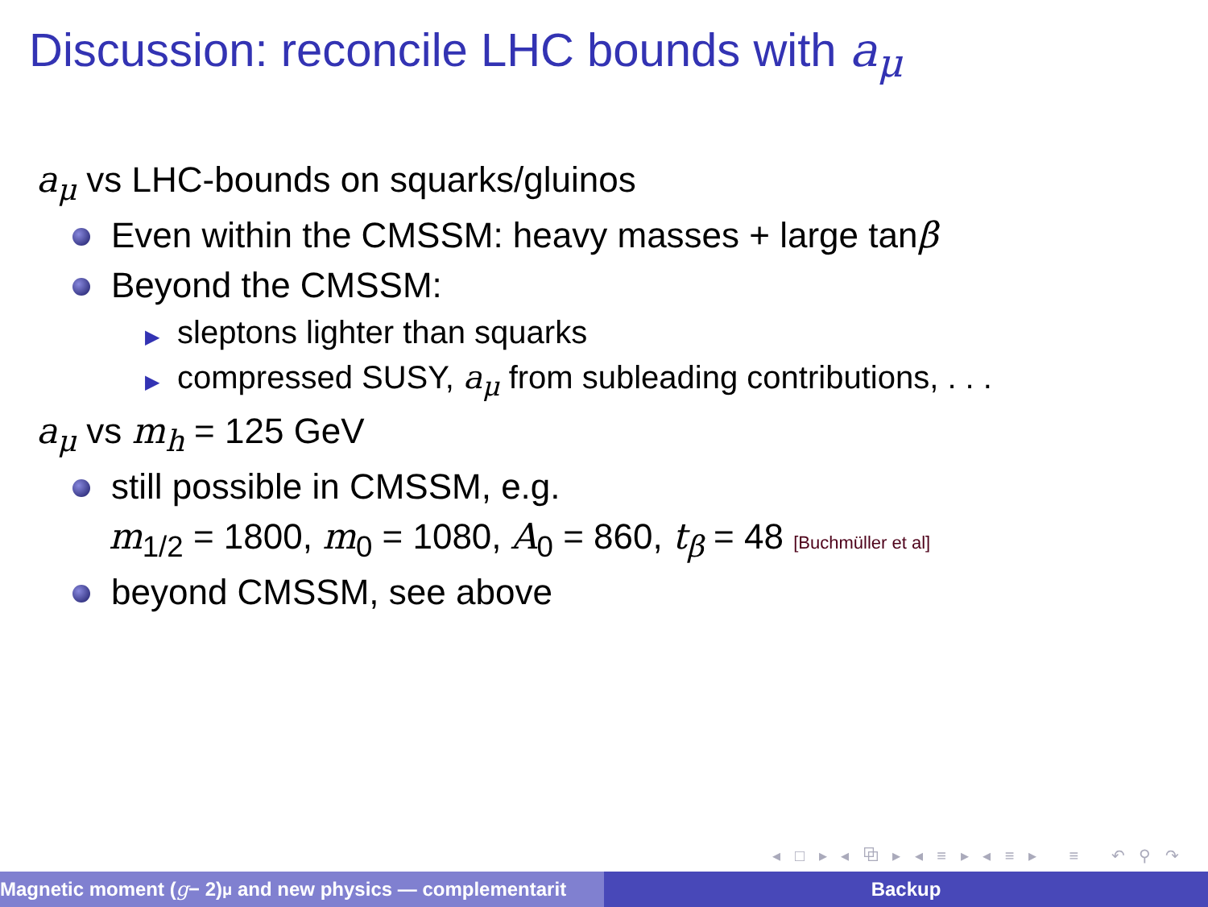Discussion: reconcile LHC bounds with a<sub>μ</sub>
a<sub>μ</sub> vs LHC-bounds on squarks/gluinos
Even within the CMSSM: heavy masses + large tan β
Beyond the CMSSM:
▶ sleptons lighter than squarks
▶ compressed SUSY, a<sub>μ</sub> from subleading contributions, . . .
a<sub>μ</sub> vs m<sub>h</sub> = 125 GeV
still possible in CMSSM, e.g.
m<sub>1/2</sub> = 1800, m<sub>0</sub> = 1080, A<sub>0</sub> = 860, t<sub>β</sub> = 48 [Buchmüller et al]
beyond CMSSM, see above
◂ □ ▸ ◂ ⧉ ▸ ◂ ≡ ▸ ◂ ≡ ▸ ≡ ↶ ⚲ ↷
Magnetic moment (g − 2)<sub>μ</sub> and new physics — complementarit Backup